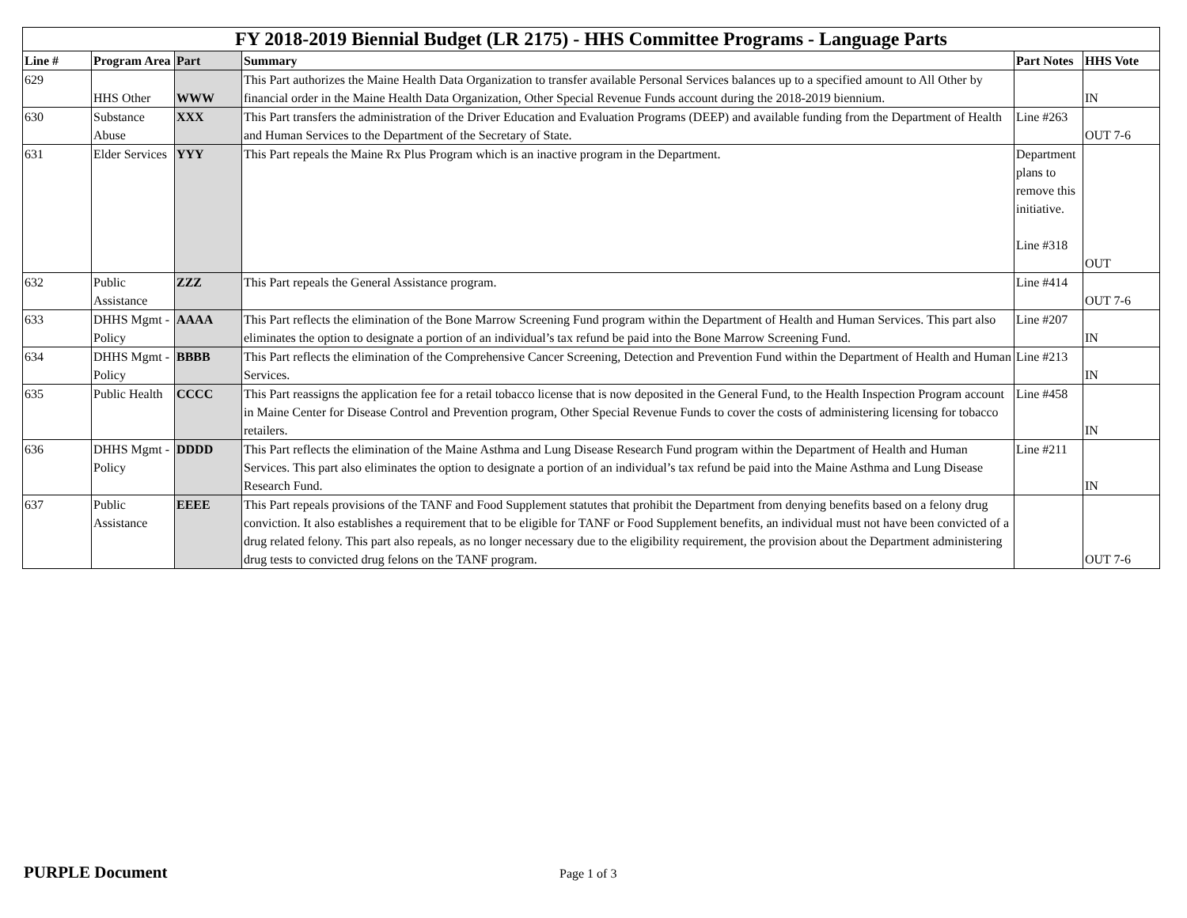| FY 2018-2019 Biennial Budget (LR 2175) - HHS Committee Programs - Language Parts | | | | | |
| --- | --- | --- | --- | --- | --- |
| Line # | Program Area | Part | Summary | Part Notes | HHS Vote |
| 629 | HHS Other | WWW | This Part authorizes the Maine Health Data Organization to transfer available Personal Services balances up to a specified amount to All Other by financial order in the Maine Health Data Organization, Other Special Revenue Funds account during the 2018-2019 biennium. | | IN |
| 630 | Substance Abuse | XXX | This Part transfers the administration of the Driver Education and Evaluation Programs (DEEP) and available funding from the Department of Health and Human Services to the Department of the Secretary of State. | Line #263 | OUT 7-6 |
| 631 | Elder Services | YYY | This Part repeals the Maine Rx Plus Program which is an inactive program in the Department. | Department plans to remove this initiative. Line #318 | OUT |
| 632 | Public Assistance | ZZZ | This Part repeals the General Assistance program. | Line #414 | OUT 7-6 |
| 633 | DHHS Mgmt - Policy | AAAA | This Part reflects the elimination of the Bone Marrow Screening Fund program within the Department of Health and Human Services. This part also eliminates the option to designate a portion of an individual’s tax refund be paid into the Bone Marrow Screening Fund. | Line #207 | IN |
| 634 | DHHS Mgmt - Policy | BBBB | This Part reflects the elimination of the Comprehensive Cancer Screening, Detection and Prevention Fund within the Department of Health and Human Services. | Line #213 | IN |
| 635 | Public Health | CCCC | This Part reassigns the application fee for a retail tobacco license that is now deposited in the General Fund, to the Health Inspection Program account in Maine Center for Disease Control and Prevention program, Other Special Revenue Funds to cover the costs of administering licensing for tobacco retailers. | Line #458 | IN |
| 636 | DHHS Mgmt - Policy | DDDD | This Part reflects the elimination of the Maine Asthma and Lung Disease Research Fund program within the Department of Health and Human Services. This part also eliminates the option to designate a portion of an individual’s tax refund be paid into the Maine Asthma and Lung Disease Research Fund. | Line #211 | IN |
| 637 | Public Assistance | EEEE | This Part repeals provisions of the TANF and Food Supplement statutes that prohibit the Department from denying benefits based on a felony drug conviction. It also establishes a requirement that to be eligible for TANF or Food Supplement benefits, an individual must not have been convicted of a drug related felony. This part also repeals, as no longer necessary due to the eligibility requirement, the provision about the Department administering drug tests to convicted drug felons on the TANF program. | | OUT 7-6 |
PURPLE Document Page 1 of 3